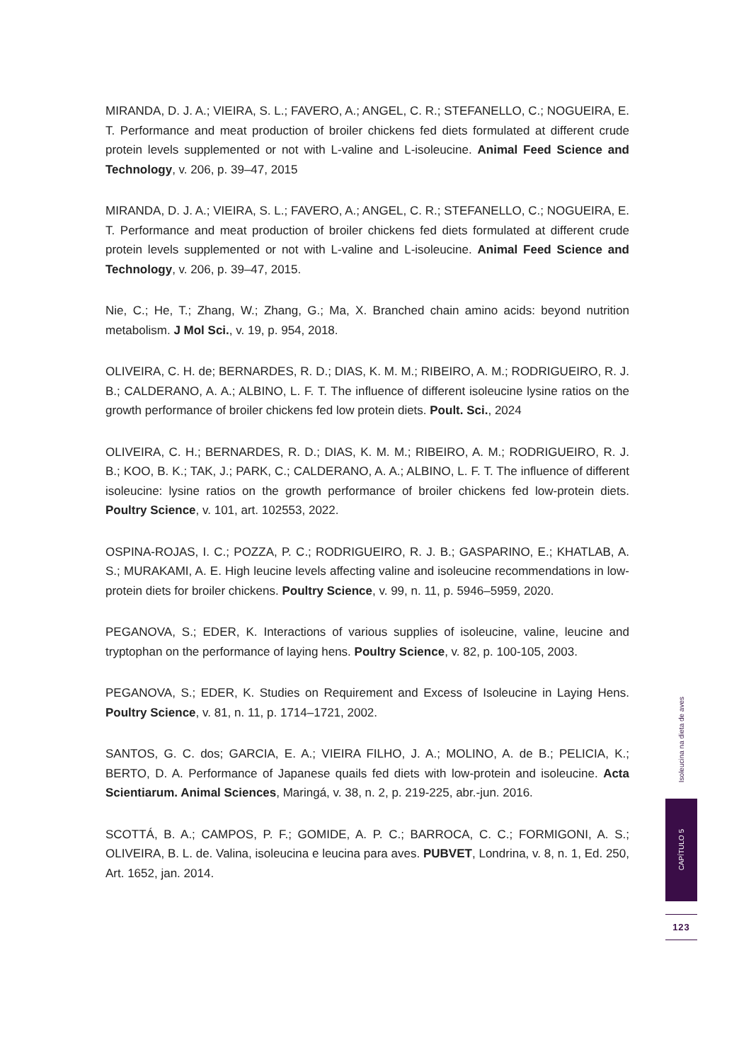MIRANDA, D. J. A.; VIEIRA, S. L.; FAVERO, A.; ANGEL, C. R.; STEFANELLO, C.; NOGUEIRA, E. T. Performance and meat production of broiler chickens fed diets formulated at different crude protein levels supplemented or not with L-valine and L-isoleucine. Animal Feed Science and Technology, v. 206, p. 39–47, 2015
MIRANDA, D. J. A.; VIEIRA, S. L.; FAVERO, A.; ANGEL, C. R.; STEFANELLO, C.; NOGUEIRA, E. T. Performance and meat production of broiler chickens fed diets formulated at different crude protein levels supplemented or not with L-valine and L-isoleucine. Animal Feed Science and Technology, v. 206, p. 39–47, 2015.
Nie, C.; He, T.; Zhang, W.; Zhang, G.; Ma, X. Branched chain amino acids: beyond nutrition metabolism. J Mol Sci., v. 19, p. 954, 2018.
OLIVEIRA, C. H. de; BERNARDES, R. D.; DIAS, K. M. M.; RIBEIRO, A. M.; RODRIGUEIRO, R. J. B.; CALDERANO, A. A.; ALBINO, L. F. T. The influence of different isoleucine lysine ratios on the growth performance of broiler chickens fed low protein diets. Poult. Sci., 2024
OLIVEIRA, C. H.; BERNARDES, R. D.; DIAS, K. M. M.; RIBEIRO, A. M.; RODRIGUEIRO, R. J. B.; KOO, B. K.; TAK, J.; PARK, C.; CALDERANO, A. A.; ALBINO, L. F. T. The influence of different isoleucine: lysine ratios on the growth performance of broiler chickens fed low-protein diets. Poultry Science, v. 101, art. 102553, 2022.
OSPINA-ROJAS, I. C.; POZZA, P. C.; RODRIGUEIRO, R. J. B.; GASPARINO, E.; KHATLAB, A. S.; MURAKAMI, A. E. High leucine levels affecting valine and isoleucine recommendations in low-protein diets for broiler chickens. Poultry Science, v. 99, n. 11, p. 5946–5959, 2020.
PEGANOVA, S.; EDER, K. Interactions of various supplies of isoleucine, valine, leucine and tryptophan on the performance of laying hens. Poultry Science, v. 82, p. 100-105, 2003.
PEGANOVA, S.; EDER, K. Studies on Requirement and Excess of Isoleucine in Laying Hens. Poultry Science, v. 81, n. 11, p. 1714–1721, 2002.
SANTOS, G. C. dos; GARCIA, E. A.; VIEIRA FILHO, J. A.; MOLINO, A. de B.; PELICIA, K.; BERTO, D. A. Performance of Japanese quails fed diets with low-protein and isoleucine. Acta Scientiarum. Animal Sciences, Maringá, v. 38, n. 2, p. 219-225, abr.-jun. 2016.
SCOTTÁ, B. A.; CAMPOS, P. F.; GOMIDE, A. P. C.; BARROCA, C. C.; FORMIGONI, A. S.; OLIVEIRA, B. L. de. Valina, isoleucina e leucina para aves. PUBVET, Londrina, v. 8, n. 1, Ed. 250, Art. 1652, jan. 2014.
Isoleucina na dieta de aves
CAPÍTULO 5
123